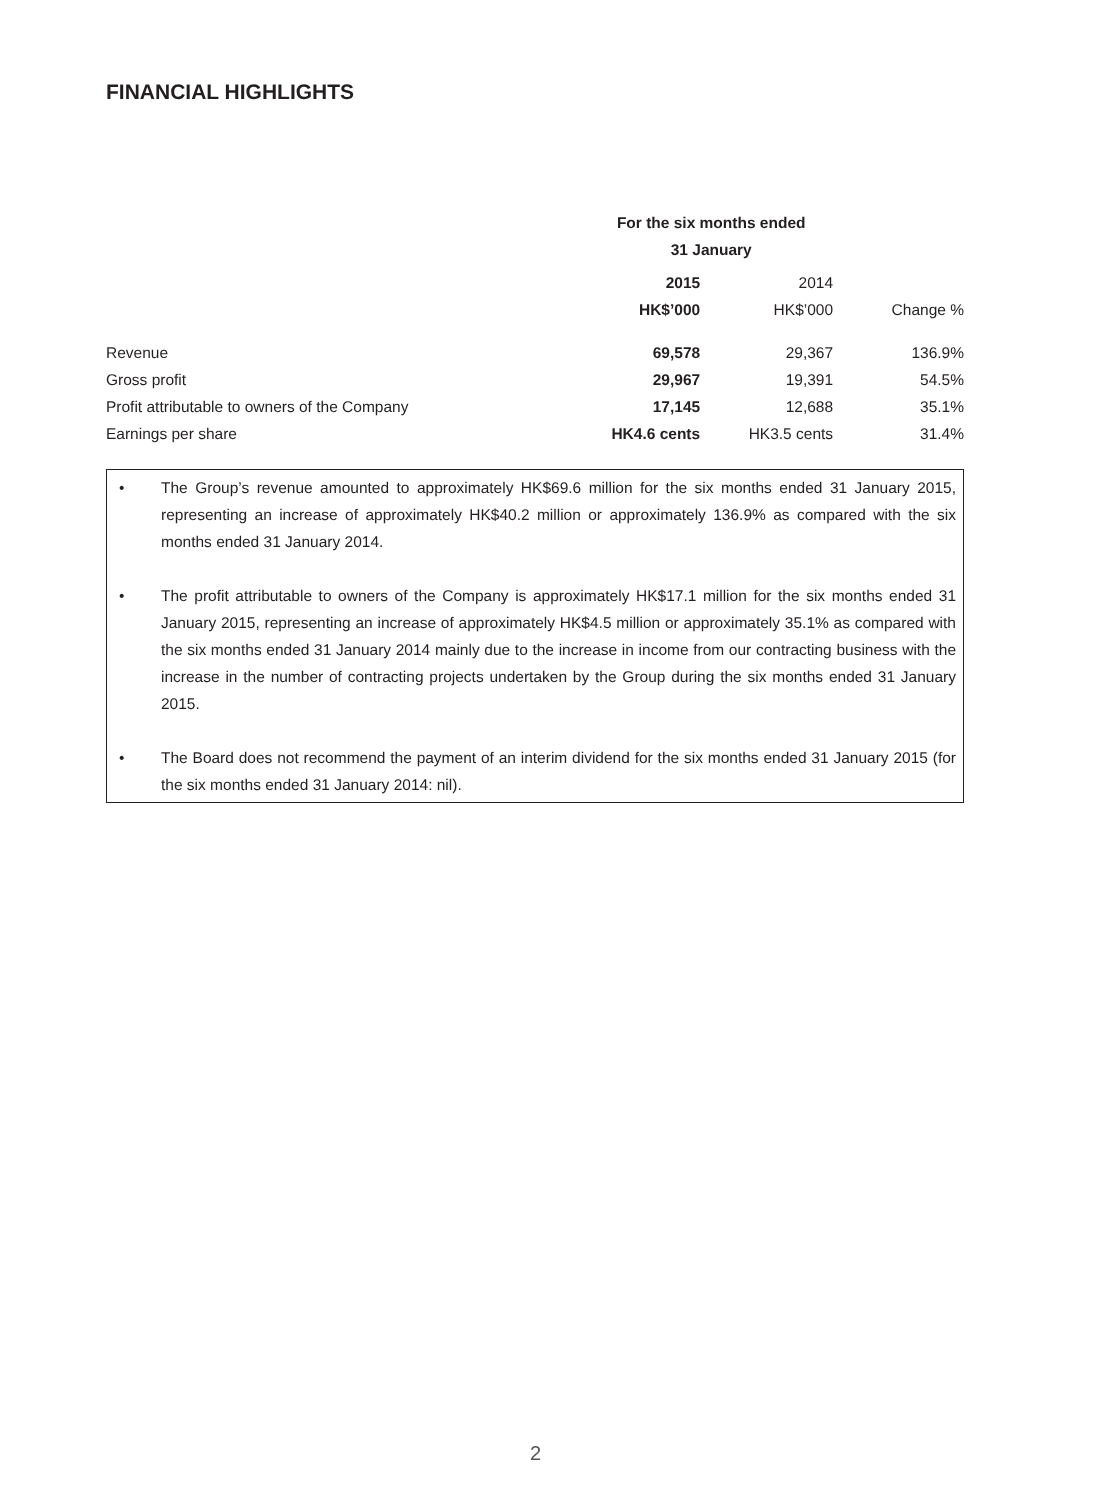FINANCIAL HIGHLIGHTS
| | For the six months ended | | |
| | 31 January | | |
| | 2015 | 2014 | |
| | HK$’000 | HK$’000 | Change % |
| Revenue | 69,578 | 29,367 | 136.9% |
| Gross profit | 29,967 | 19,391 | 54.5% |
| Profit attributable to owners of the Company | 17,145 | 12,688 | 35.1% |
| Earnings per share | HK4.6 cents | HK3.5 cents | 31.4% |
• The Group’s revenue amounted to approximately HK$69.6 million for the six months ended 31 January 2015, representing an increase of approximately HK$40.2 million or approximately 136.9% as compared with the six months ended 31 January 2014.
• The profit attributable to owners of the Company is approximately HK$17.1 million for the six months ended 31 January 2015, representing an increase of approximately HK$4.5 million or approximately 35.1% as compared with the six months ended 31 January 2014 mainly due to the increase in income from our contracting business with the increase in the number of contracting projects undertaken by the Group during the six months ended 31 January 2015.
• The Board does not recommend the payment of an interim dividend for the six months ended 31 January 2015 (for the six months ended 31 January 2014: nil).
2